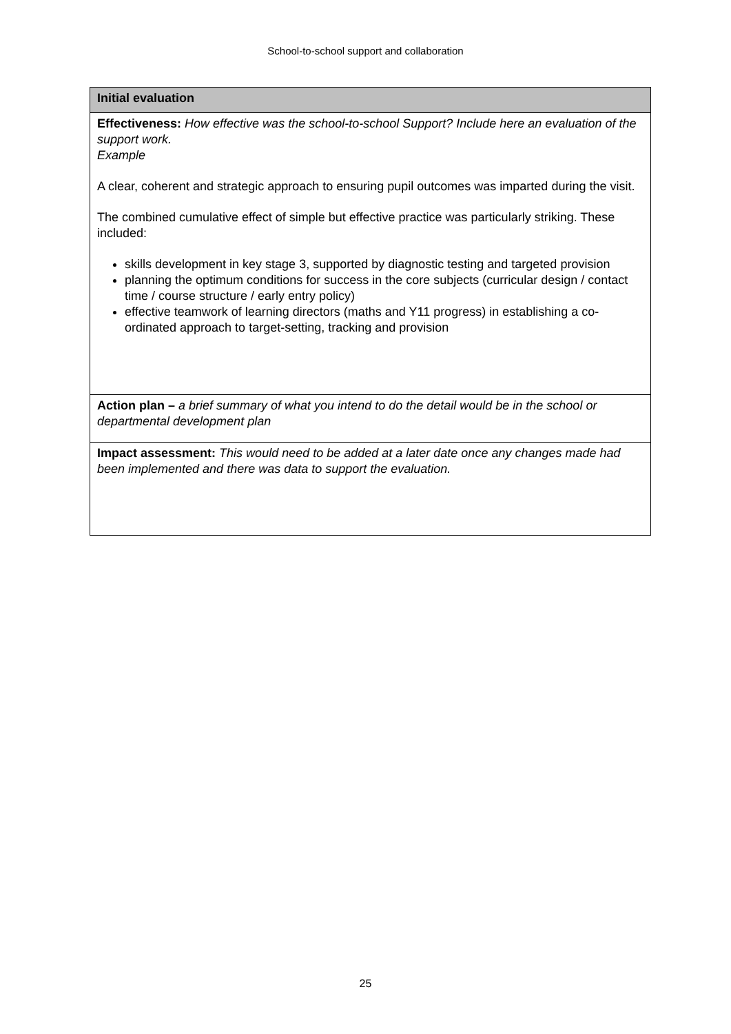School-to-school support and collaboration
| Initial evaluation |
| --- |
| Effectiveness: How effective was the school-to-school Support? Include here an evaluation of the support work. Example A clear, coherent and strategic approach to ensuring pupil outcomes was imparted during the visit. The combined cumulative effect of simple but effective practice was particularly striking. These included: skills development in key stage 3, supported by diagnostic testing and targeted provision planning the optimum conditions for success in the core subjects (curricular design / contact time / course structure / early entry policy) effective teamwork of learning directors (maths and Y11 progress) in establishing a co-ordinated approach to target-setting, tracking and provision |
| Action plan – a brief summary of what you intend to do the detail would be in the school or departmental development plan |
| Impact assessment: This would need to be added at a later date once any changes made had been implemented and there was data to support the evaluation. |
25